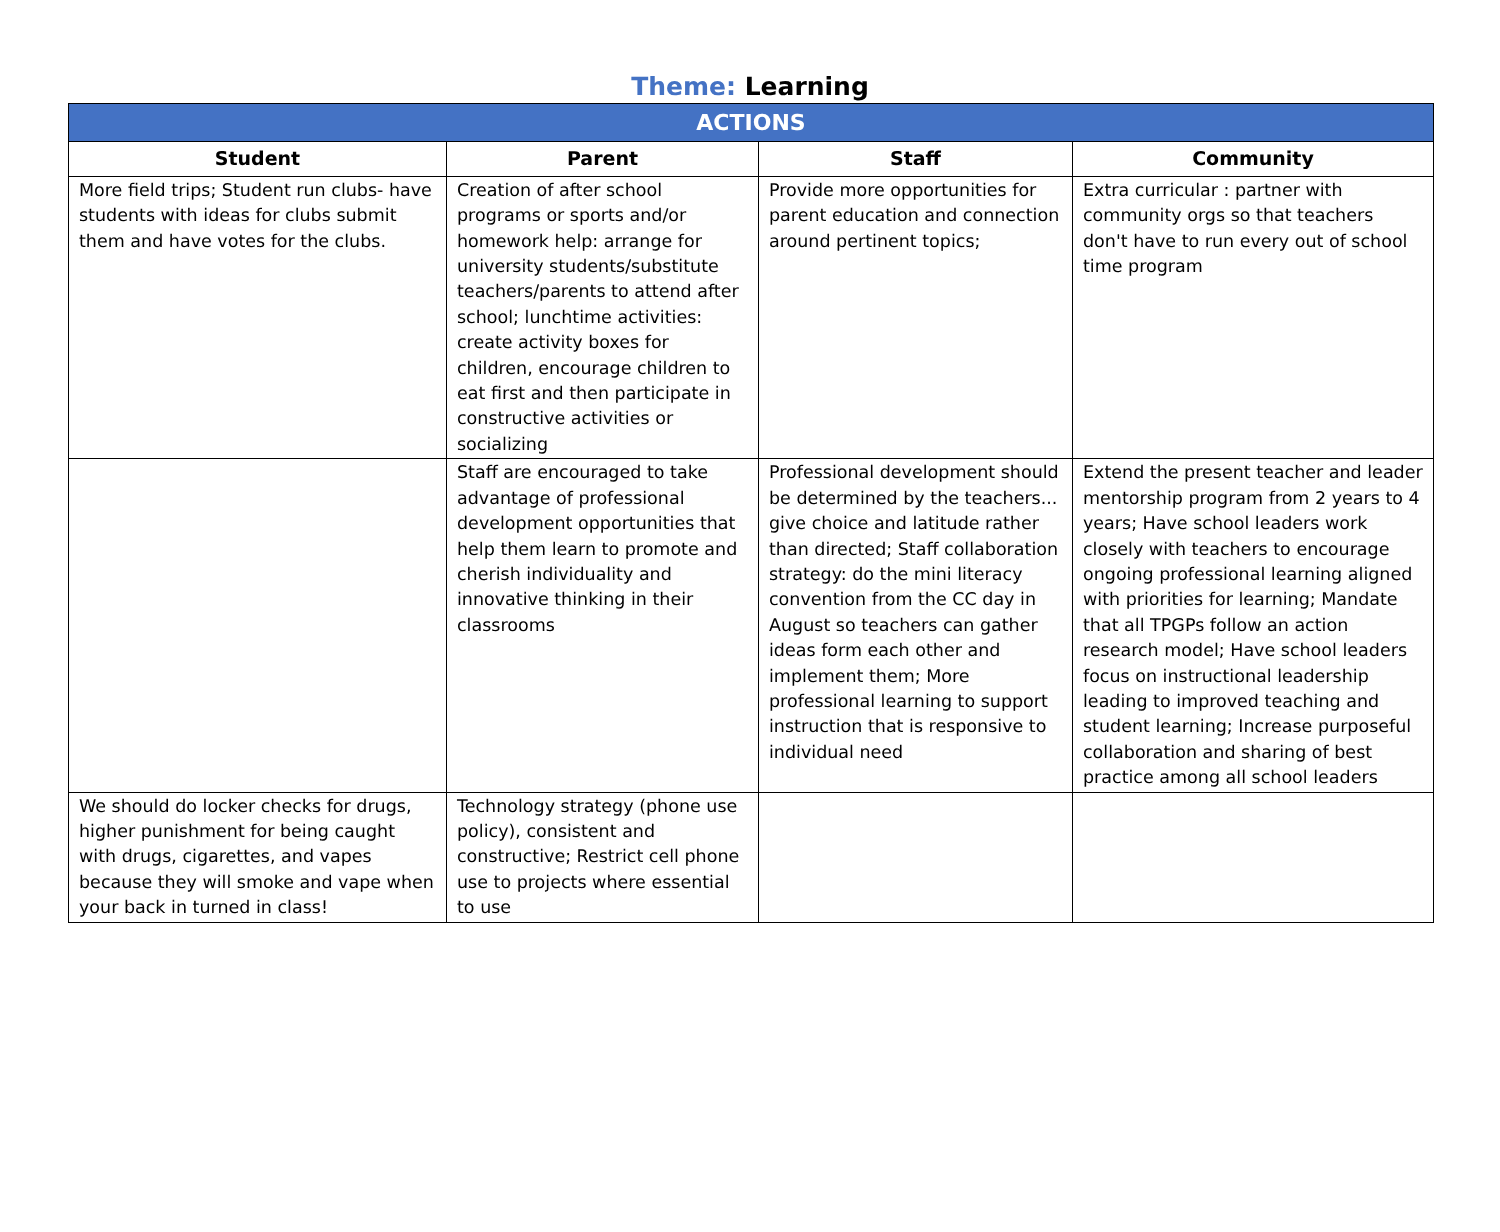Theme: Learning
| ACTIONS | | | |
| --- | --- | --- | --- |
| Student | Parent | Staff | Community |
| More field trips; Student run clubs- have students with ideas for clubs submit them and have votes for the clubs. | Creation of after school programs or sports and/or homework help: arrange for university students/substitute teachers/parents to attend after school; lunchtime activities: create activity boxes for children, encourage children to eat first and then participate in constructive activities or socializing | Provide more opportunities for parent education and connection around pertinent topics; | Extra curricular : partner with community orgs so that teachers don't have to run every out of school time program |
| | Staff are encouraged to take advantage of professional development opportunities that help them learn to promote and cherish individuality and innovative thinking in their classrooms | Professional development should be determined by the teachers... give choice and latitude rather than directed; Staff collaboration strategy: do the mini literacy convention from the CC day in August so teachers can gather ideas form each other and implement them; More professional learning to support instruction that is responsive to individual need | Extend the present teacher and leader mentorship program from 2 years to 4 years; Have school leaders work closely with teachers to encourage ongoing professional learning aligned with priorities for learning; Mandate that all TPGPs follow an action research model; Have school leaders focus on instructional leadership leading to improved teaching and student learning; Increase purposeful collaboration and sharing of best practice among all school leaders |
| We should do locker checks for drugs, higher punishment for being caught with drugs, cigarettes, and vapes because they will smoke and vape when your back in turned in class! | Technology strategy (phone use policy), consistent and constructive; Restrict cell phone use to projects where essential to use | | |